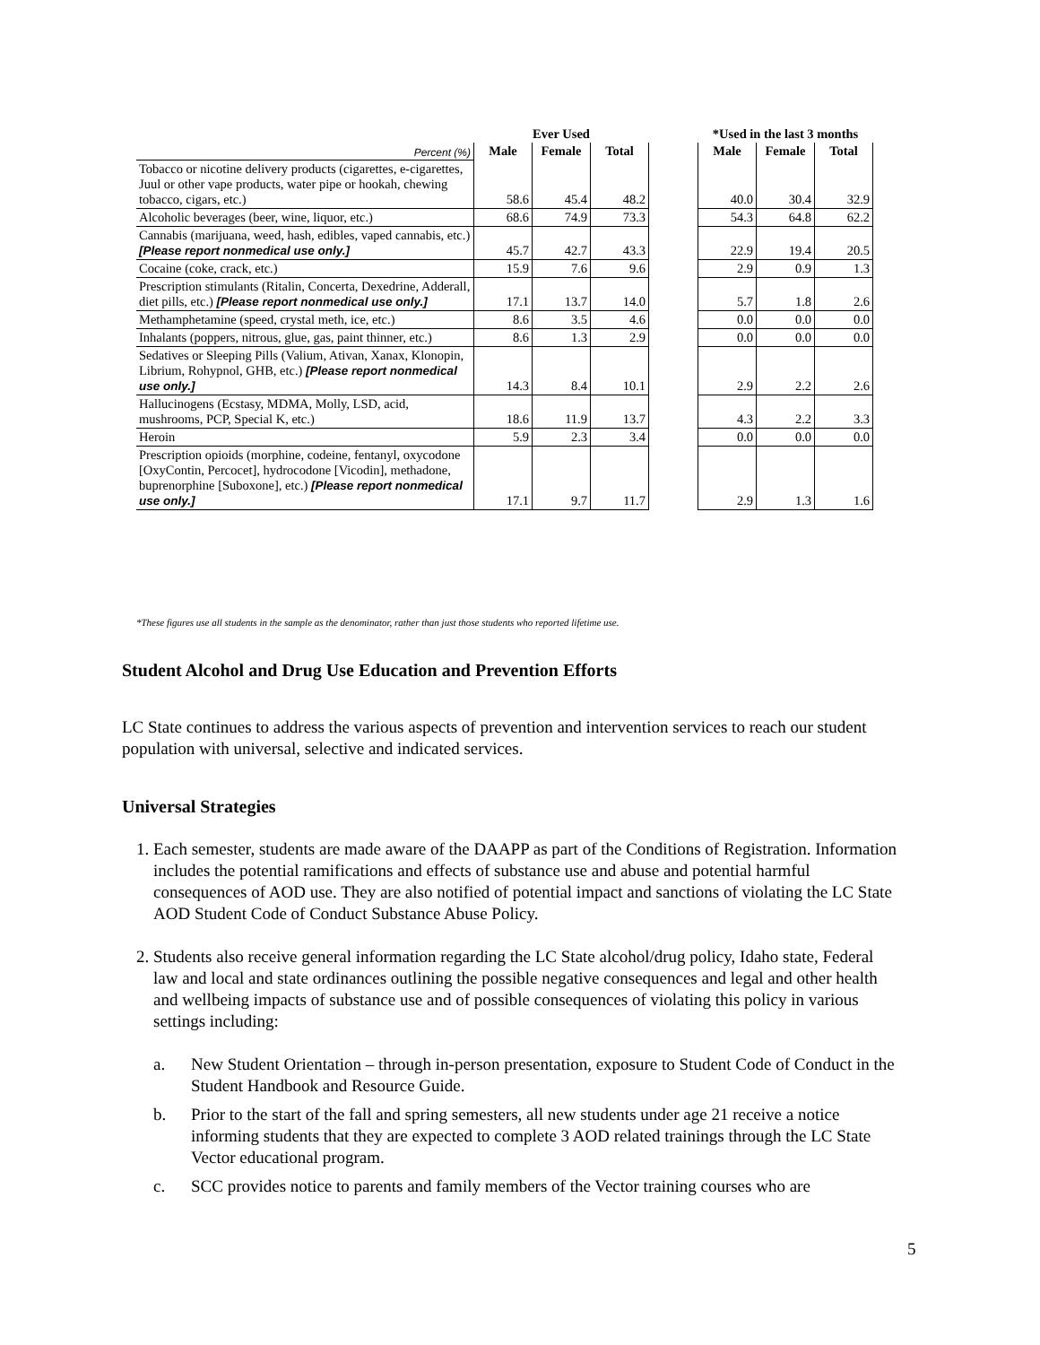| | Ever Used | | | | *Used in the last 3 months | | |
| --- | --- | --- | --- | --- | --- | --- | --- |
| Percent (%) | Male | Female | Total | | Male | Female | Total |
| Tobacco or nicotine delivery products (cigarettes, e-cigarettes, Juul or other vape products, water pipe or hookah, chewing tobacco, cigars, etc.) | 58.6 | 45.4 | 48.2 | | 40.0 | 30.4 | 32.9 |
| Alcoholic beverages (beer, wine, liquor, etc.) | 68.6 | 74.9 | 73.3 | | 54.3 | 64.8 | 62.2 |
| Cannabis (marijuana, weed, hash, edibles, vaped cannabis, etc.) [Please report nonmedical use only.] | 45.7 | 42.7 | 43.3 | | 22.9 | 19.4 | 20.5 |
| Cocaine (coke, crack, etc.) | 15.9 | 7.6 | 9.6 | | 2.9 | 0.9 | 1.3 |
| Prescription stimulants (Ritalin, Concerta, Dexedrine, Adderall, diet pills, etc.) [Please report nonmedical use only.] | 17.1 | 13.7 | 14.0 | | 5.7 | 1.8 | 2.6 |
| Methamphetamine (speed, crystal meth, ice, etc.) | 8.6 | 3.5 | 4.6 | | 0.0 | 0.0 | 0.0 |
| Inhalants (poppers, nitrous, glue, gas, paint thinner, etc.) | 8.6 | 1.3 | 2.9 | | 0.0 | 0.0 | 0.0 |
| Sedatives or Sleeping Pills (Valium, Ativan, Xanax, Klonopin, Librium, Rohypnol, GHB, etc.) [Please report nonmedical use only.] | 14.3 | 8.4 | 10.1 | | 2.9 | 2.2 | 2.6 |
| Hallucinogens (Ecstasy, MDMA, Molly, LSD, acid, mushrooms, PCP, Special K, etc.) | 18.6 | 11.9 | 13.7 | | 4.3 | 2.2 | 3.3 |
| Heroin | 5.9 | 2.3 | 3.4 | | 0.0 | 0.0 | 0.0 |
| Prescription opioids (morphine, codeine, fentanyl, oxycodone [OxyContin, Percocet], hydrocodone [Vicodin], methadone, buprenorphine [Suboxone], etc.) [Please report nonmedical use only.] | 17.1 | 9.7 | 11.7 | | 2.9 | 1.3 | 1.6 |
*These figures use all students in the sample as the denominator, rather than just those students who reported lifetime use.
Student Alcohol and Drug Use Education and Prevention Efforts
LC State continues to address the various aspects of prevention and intervention services to reach our student population with universal, selective and indicated services.
Universal Strategies
1. Each semester, students are made aware of the DAAPP as part of the Conditions of Registration. Information includes the potential ramifications and effects of substance use and abuse and potential harmful consequences of AOD use. They are also notified of potential impact and sanctions of violating the LC State AOD Student Code of Conduct Substance Abuse Policy.
2. Students also receive general information regarding the LC State alcohol/drug policy, Idaho state, Federal law and local and state ordinances outlining the possible negative consequences and legal and other health and wellbeing impacts of substance use and of possible consequences of violating this policy in various settings including:
a. New Student Orientation – through in-person presentation, exposure to Student Code of Conduct in the Student Handbook and Resource Guide.
b. Prior to the start of the fall and spring semesters, all new students under age 21 receive a notice informing students that they are expected to complete 3 AOD related trainings through the LC State Vector educational program.
c. SCC provides notice to parents and family members of the Vector training courses who are
5